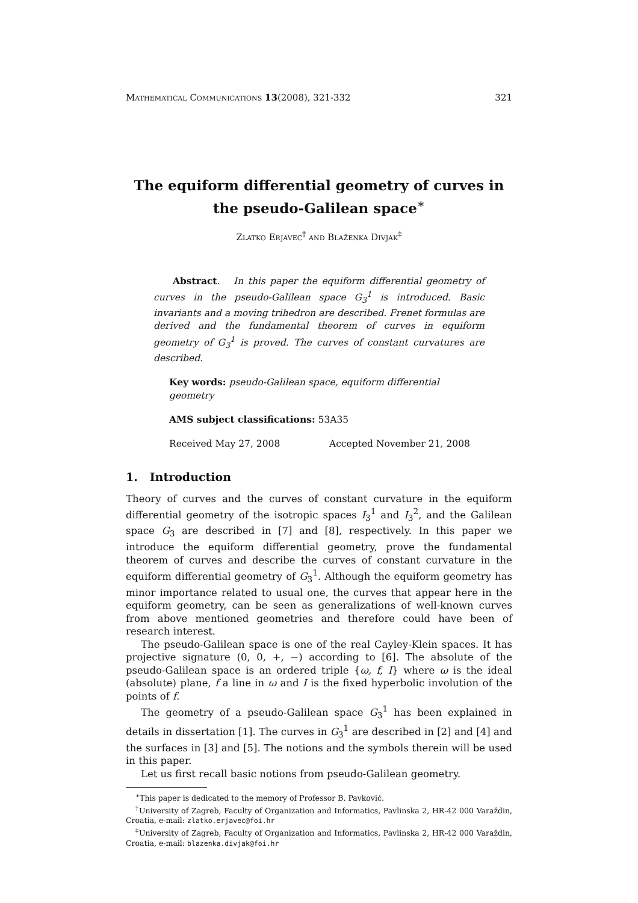Mathematical Communications 13(2008), 321-332 321
The equiform differential geometry of curves in the pseudo-Galilean space<sup>∗</sup>
Zlatko Erjavec<sup>†</sup> and Blaženka Divjak<sup>‡</sup>
Abstract. In this paper the equiform differential geometry of curves in the pseudo-Galilean space G<sub>3</sub><sup>1</sup> is introduced. Basic invariants and a moving trihedron are described. Frenet formulas are derived and the fundamental theorem of curves in equiform geometry of G<sub>3</sub><sup>1</sup> is proved. The curves of constant curvatures are described.
Key words: pseudo-Galilean space, equiform differential geometry
AMS subject classifications: 53A35
Received May 27, 2008 Accepted November 21, 2008
1. Introduction
Theory of curves and the curves of constant curvature in the equiform differential geometry of the isotropic spaces I<sub>3</sub><sup>1</sup> and I<sub>3</sub><sup>2</sup>, and the Galilean space G<sub>3</sub> are described in [7] and [8], respectively. In this paper we introduce the equiform differential geometry, prove the fundamental theorem of curves and describe the curves of constant curvature in the equiform differential geometry of G<sub>3</sub><sup>1</sup>. Although the equiform geometry has minor importance related to usual one, the curves that appear here in the equiform geometry, can be seen as generalizations of well-known curves from above mentioned geometries and therefore could have been of research interest.
The pseudo-Galilean space is one of the real Cayley-Klein spaces. It has projective signature (0, 0, +, −) according to [6]. The absolute of the pseudo-Galilean space is an ordered triple {ω, f, I} where ω is the ideal (absolute) plane, f a line in ω and I is the fixed hyperbolic involution of the points of f.
The geometry of a pseudo-Galilean space G<sub>3</sub><sup>1</sup> has been explained in details in dissertation [1]. The curves in G<sub>3</sub><sup>1</sup> are described in [2] and [4] and the surfaces in [3] and [5]. The notions and the symbols therein will be used in this paper.
Let us first recall basic notions from pseudo-Galilean geometry.
<sup>∗</sup>This paper is dedicated to the memory of Professor B. Pavković.
<sup>†</sup> University of Zagreb, Faculty of Organization and Informatics, Pavlinska 2, HR-42 000 Varaždin, Croatia, e-mail: zlatko.erjavec@foi.hr
<sup>‡</sup> University of Zagreb, Faculty of Organization and Informatics, Pavlinska 2, HR-42 000 Varaždin, Croatia, e-mail: blazenka.divjak@foi.hr